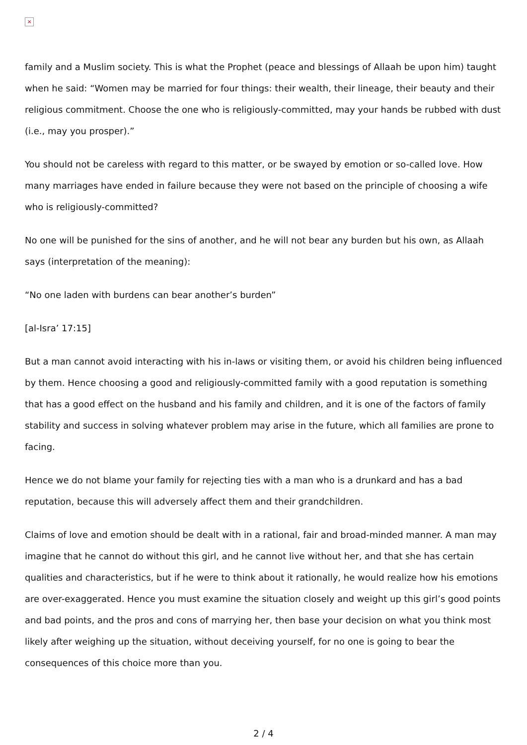×
family and a Muslim society. This is what the Prophet (peace and blessings of Allaah be upon him) taught when he said: “Women may be married for four things: their wealth, their lineage, their beauty and their religious commitment. Choose the one who is religiously-committed, may your hands be rubbed with dust (i.e., may you prosper).”
You should not be careless with regard to this matter, or be swayed by emotion or so-called love. How many marriages have ended in failure because they were not based on the principle of choosing a wife who is religiously-committed?
No one will be punished for the sins of another, and he will not bear any burden but his own, as Allaah says (interpretation of the meaning):
“No one laden with burdens can bear another’s burden”
[al-Isra’ 17:15]
But a man cannot avoid interacting with his in-laws or visiting them, or avoid his children being influenced by them. Hence choosing a good and religiously-committed family with a good reputation is something that has a good effect on the husband and his family and children, and it is one of the factors of family stability and success in solving whatever problem may arise in the future, which all families are prone to facing.
Hence we do not blame your family for rejecting ties with a man who is a drunkard and has a bad reputation, because this will adversely affect them and their grandchildren.
Claims of love and emotion should be dealt with in a rational, fair and broad-minded manner. A man may imagine that he cannot do without this girl, and he cannot live without her, and that she has certain qualities and characteristics, but if he were to think about it rationally, he would realize how his emotions are over-exaggerated. Hence you must examine the situation closely and weight up this girl’s good points and bad points, and the pros and cons of marrying her, then base your decision on what you think most likely after weighing up the situation, without deceiving yourself, for no one is going to bear the consequences of this choice more than you.
2 / 4